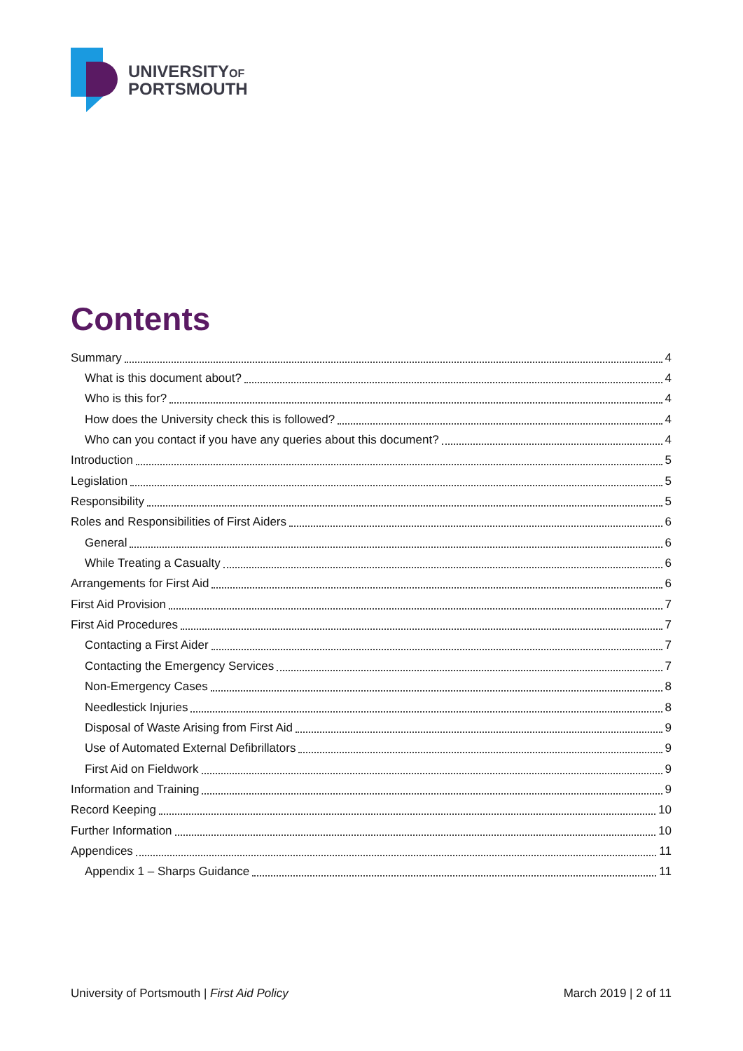UNIVERSITYOF
PORTSMOUTH
Contents
Summary 4
What is this document about? 4
Who is this for? 4
How does the University check this is followed? 4
Who can you contact if you have any queries about this document? 4
Introduction 5
Legislation 5
Responsibility 5
Roles and Responsibilities of First Aiders 6
General 6
While Treating a Casualty 6
Arrangements for First Aid 6
First Aid Provision 7
First Aid Procedures 7
Contacting a First Aider 7
Contacting the Emergency Services 7
Non-Emergency Cases 8
Needlestick Injuries 8
Disposal of Waste Arising from First Aid 9
Use of Automated External Defibrillators 9
First Aid on Fieldwork 9
Information and Training 9
Record Keeping 10
Further Information 10
Appendices 11
Appendix 1 – Sharps Guidance 11
University of Portsmouth | First Aid Policy March 2019 | 2 of 11